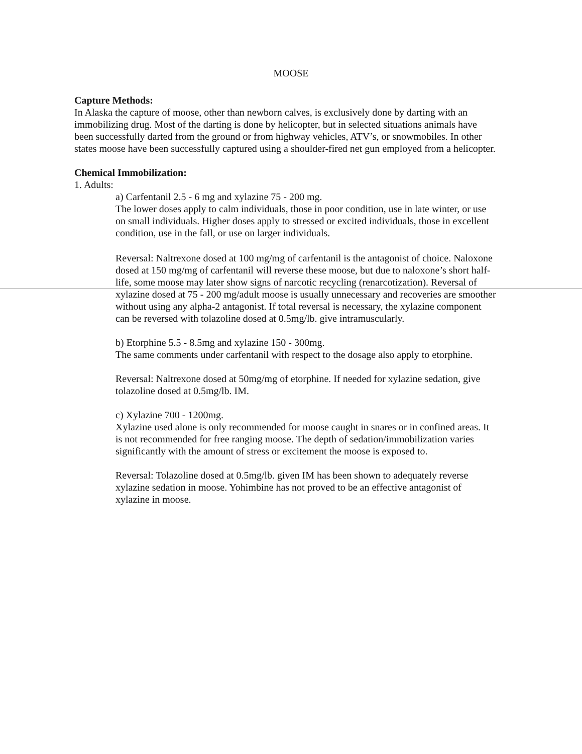MOOSE
Capture Methods:
In Alaska the capture of moose, other than newborn calves, is exclusively done by darting with an immobilizing drug. Most of the darting is done by helicopter, but in selected situations animals have been successfully darted from the ground or from highway vehicles, ATV’s, or snowmobiles. In other states moose have been successfully captured using a shoulder-fired net gun employed from a helicopter.
Chemical Immobilization:
1. Adults:
a) Carfentanil 2.5 - 6 mg and xylazine 75 - 200 mg.
The lower doses apply to calm individuals, those in poor condition, use in late winter, or use on small individuals. Higher doses apply to stressed or excited individuals, those in excellent condition, use in the fall, or use on larger individuals.
Reversal: Naltrexone dosed at 100 mg/mg of carfentanil is the antagonist of choice. Naloxone dosed at 150 mg/mg of carfentanil will reverse these moose, but due to naloxone’s short half-life, some moose may later show signs of narcotic recycling (renarcotization). Reversal of xylazine dosed at 75 - 200 mg/adult moose is usually unnecessary and recoveries are smoother without using any alpha-2 antagonist. If total reversal is necessary, the xylazine component can be reversed with tolazoline dosed at 0.5mg/lb. give intramuscularly.
b) Etorphine 5.5 - 8.5mg and xylazine 150 - 300mg.
The same comments under carfentanil with respect to the dosage also apply to etorphine.
Reversal: Naltrexone dosed at 50mg/mg of etorphine. If needed for xylazine sedation, give tolazoline dosed at 0.5mg/lb. IM.
c) Xylazine 700 - 1200mg.
Xylazine used alone is only recommended for moose caught in snares or in confined areas. It is not recommended for free ranging moose. The depth of sedation/immobilization varies significantly with the amount of stress or excitement the moose is exposed to.
Reversal: Tolazoline dosed at 0.5mg/lb. given IM has been shown to adequately reverse xylazine sedation in moose. Yohimbine has not proved to be an effective antagonist of xylazine in moose.